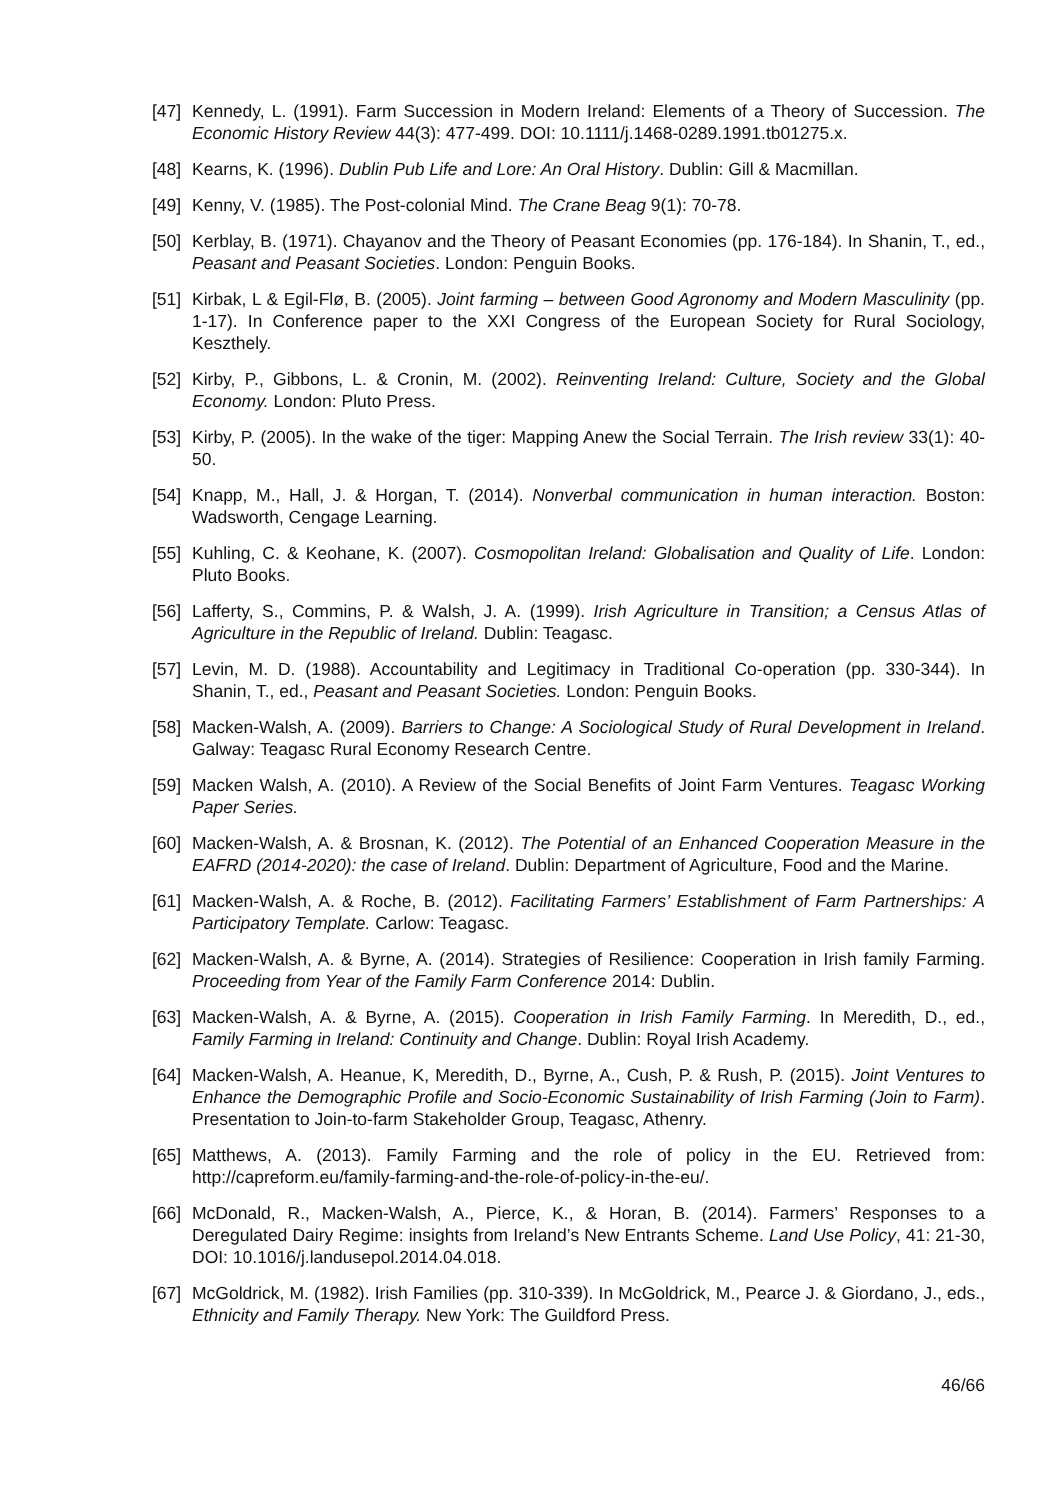[47] Kennedy, L. (1991). Farm Succession in Modern Ireland: Elements of a Theory of Succession. The Economic History Review 44(3): 477-499. DOI: 10.1111/j.1468-0289.1991.tb01275.x.
[48] Kearns, K. (1996). Dublin Pub Life and Lore: An Oral History. Dublin: Gill & Macmillan.
[49] Kenny, V. (1985). The Post-colonial Mind. The Crane Beag 9(1): 70-78.
[50] Kerblay, B. (1971). Chayanov and the Theory of Peasant Economies (pp. 176-184). In Shanin, T., ed., Peasant and Peasant Societies. London: Penguin Books.
[51] Kirbak, L & Egil-Flø, B. (2005). Joint farming – between Good Agronomy and Modern Masculinity (pp. 1-17). In Conference paper to the XXI Congress of the European Society for Rural Sociology, Keszthely.
[52] Kirby, P., Gibbons, L. & Cronin, M. (2002). Reinventing Ireland: Culture, Society and the Global Economy. London: Pluto Press.
[53] Kirby, P. (2005). In the wake of the tiger: Mapping Anew the Social Terrain. The Irish review 33(1): 40-50.
[54] Knapp, M., Hall, J. & Horgan, T. (2014). Nonverbal communication in human interaction. Boston: Wadsworth, Cengage Learning.
[55] Kuhling, C. & Keohane, K. (2007). Cosmopolitan Ireland: Globalisation and Quality of Life. London: Pluto Books.
[56] Lafferty, S., Commins, P. & Walsh, J. A. (1999). Irish Agriculture in Transition; a Census Atlas of Agriculture in the Republic of Ireland. Dublin: Teagasc.
[57] Levin, M. D. (1988). Accountability and Legitimacy in Traditional Co-operation (pp. 330-344). In Shanin, T., ed., Peasant and Peasant Societies. London: Penguin Books.
[58] Macken-Walsh, A. (2009). Barriers to Change: A Sociological Study of Rural Development in Ireland. Galway: Teagasc Rural Economy Research Centre.
[59] Macken Walsh, A. (2010). A Review of the Social Benefits of Joint Farm Ventures. Teagasc Working Paper Series.
[60] Macken-Walsh, A. & Brosnan, K. (2012). The Potential of an Enhanced Cooperation Measure in the EAFRD (2014-2020): the case of Ireland. Dublin: Department of Agriculture, Food and the Marine.
[61] Macken-Walsh, A. & Roche, B. (2012). Facilitating Farmers’ Establishment of Farm Partnerships: A Participatory Template. Carlow: Teagasc.
[62] Macken-Walsh, A. & Byrne, A. (2014). Strategies of Resilience: Cooperation in Irish family Farming. Proceeding from Year of the Family Farm Conference 2014: Dublin.
[63] Macken-Walsh, A. & Byrne, A. (2015). Cooperation in Irish Family Farming. In Meredith, D., ed., Family Farming in Ireland: Continuity and Change. Dublin: Royal Irish Academy.
[64] Macken-Walsh, A. Heanue, K, Meredith, D., Byrne, A., Cush, P. & Rush, P. (2015). Joint Ventures to Enhance the Demographic Profile and Socio-Economic Sustainability of Irish Farming (Join to Farm). Presentation to Join-to-farm Stakeholder Group, Teagasc, Athenry.
[65] Matthews, A. (2013). Family Farming and the role of policy in the EU. Retrieved from: http://capreform.eu/family-farming-and-the-role-of-policy-in-the-eu/.
[66] McDonald, R., Macken-Walsh, A., Pierce, K., & Horan, B. (2014). Farmers’ Responses to a Deregulated Dairy Regime: insights from Ireland’s New Entrants Scheme. Land Use Policy, 41: 21-30, DOI: 10.1016/j.landusepol.2014.04.018.
[67] McGoldrick, M. (1982). Irish Families (pp. 310-339). In McGoldrick, M., Pearce J. & Giordano, J., eds., Ethnicity and Family Therapy. New York: The Guildford Press.
46/66